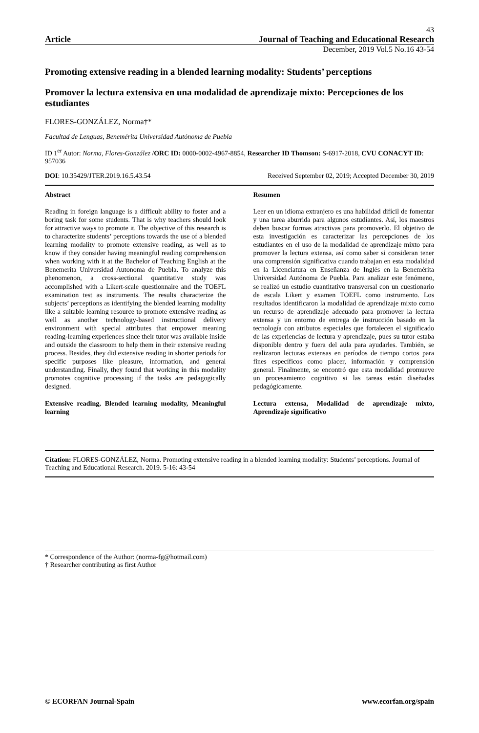43
Article Journal of Teaching and Educational Research
December, 2019 Vol.5 No.16 43-54
Promoting extensive reading in a blended learning modality: Students’ perceptions
Promover la lectura extensiva en una modalidad de aprendizaje mixto: Percepciones de los estudiantes
FLORES-GONZÁLEZ, Norma†*
Facultad de Lenguas, Benemérita Universidad Autónoma de Puebla
ID 1<sup>er</sup> Autor: Norma, Flores-González /ORC ID: 0000-0002-4967-8854, Researcher ID Thomson: S-6917-2018, CVU CONACYT ID: 957036
DOI: 10.35429/JTER.2019.16.5.43.54 Received September 02, 2019; Accepted December 30, 2019
Abstract
Reading in foreign language is a difficult ability to foster and a boring task for some students. That is why teachers should look for attractive ways to promote it. The objective of this research is to characterize students’ perceptions towards the use of a blended learning modality to promote extensive reading, as well as to know if they consider having meaningful reading comprehension when working with it at the Bachelor of Teaching English at the Benemerita Universidad Autonoma de Puebla. To analyze this phenomenon, a cross-sectional quantitative study was accomplished with a Likert-scale questionnaire and the TOEFL examination test as instruments. The results characterize the subjects’ perceptions as identifying the blended learning modality like a suitable learning resource to promote extensive reading as well as another technology-based instructional delivery environment with special attributes that empower meaning reading-learning experiences since their tutor was available inside and outside the classroom to help them in their extensive reading process. Besides, they did extensive reading in shorter periods for specific purposes like pleasure, information, and general understanding. Finally, they found that working in this modality promotes cognitive processing if the tasks are pedagogically designed.
Extensive reading, Blended learning modality, Meaningful learning
Resumen
Leer en un idioma extranjero es una habilidad difícil de fomentar y una tarea aburrida para algunos estudiantes. Así, los maestros deben buscar formas atractivas para promoverlo. El objetivo de esta investigación es caracterizar las percepciones de los estudiantes en el uso de la modalidad de aprendizaje mixto para promover la lectura extensa, así como saber si consideran tener una comprensión significativa cuando trabajan en esta modalidad en la Licenciatura en Enseñanza de Inglés en la Benemérita Universidad Autónoma de Puebla. Para analizar este fenómeno, se realizó un estudio cuantitativo transversal con un cuestionario de escala Likert y examen TOEFL como instrumento. Los resultados identificaron la modalidad de aprendizaje mixto como un recurso de aprendizaje adecuado para promover la lectura extensa y un entorno de entrega de instrucción basado en la tecnología con atributos especiales que fortalecen el significado de las experiencias de lectura y aprendizaje, pues su tutor estaba disponible dentro y fuera del aula para ayudarles. También, se realizaron lecturas extensas en períodos de tiempo cortos para fines específicos como placer, información y comprensión general. Finalmente, se encontró que esta modalidad promueve un procesamiento cognitivo si las tareas están diseñadas pedagógicamente.
Lectura extensa, Modalidad de aprendizaje mixto, Aprendizaje significativo
Citation: FLORES-GONZÁLEZ, Norma. Promoting extensive reading in a blended learning modality: Students’ perceptions. Journal of Teaching and Educational Research. 2019. 5-16: 43-54
* Correspondence of the Author: (norma-fg@hotmail.com)
† Researcher contributing as first Author
© ECORFAN Journal-Spain www.ecorfan.org/spain